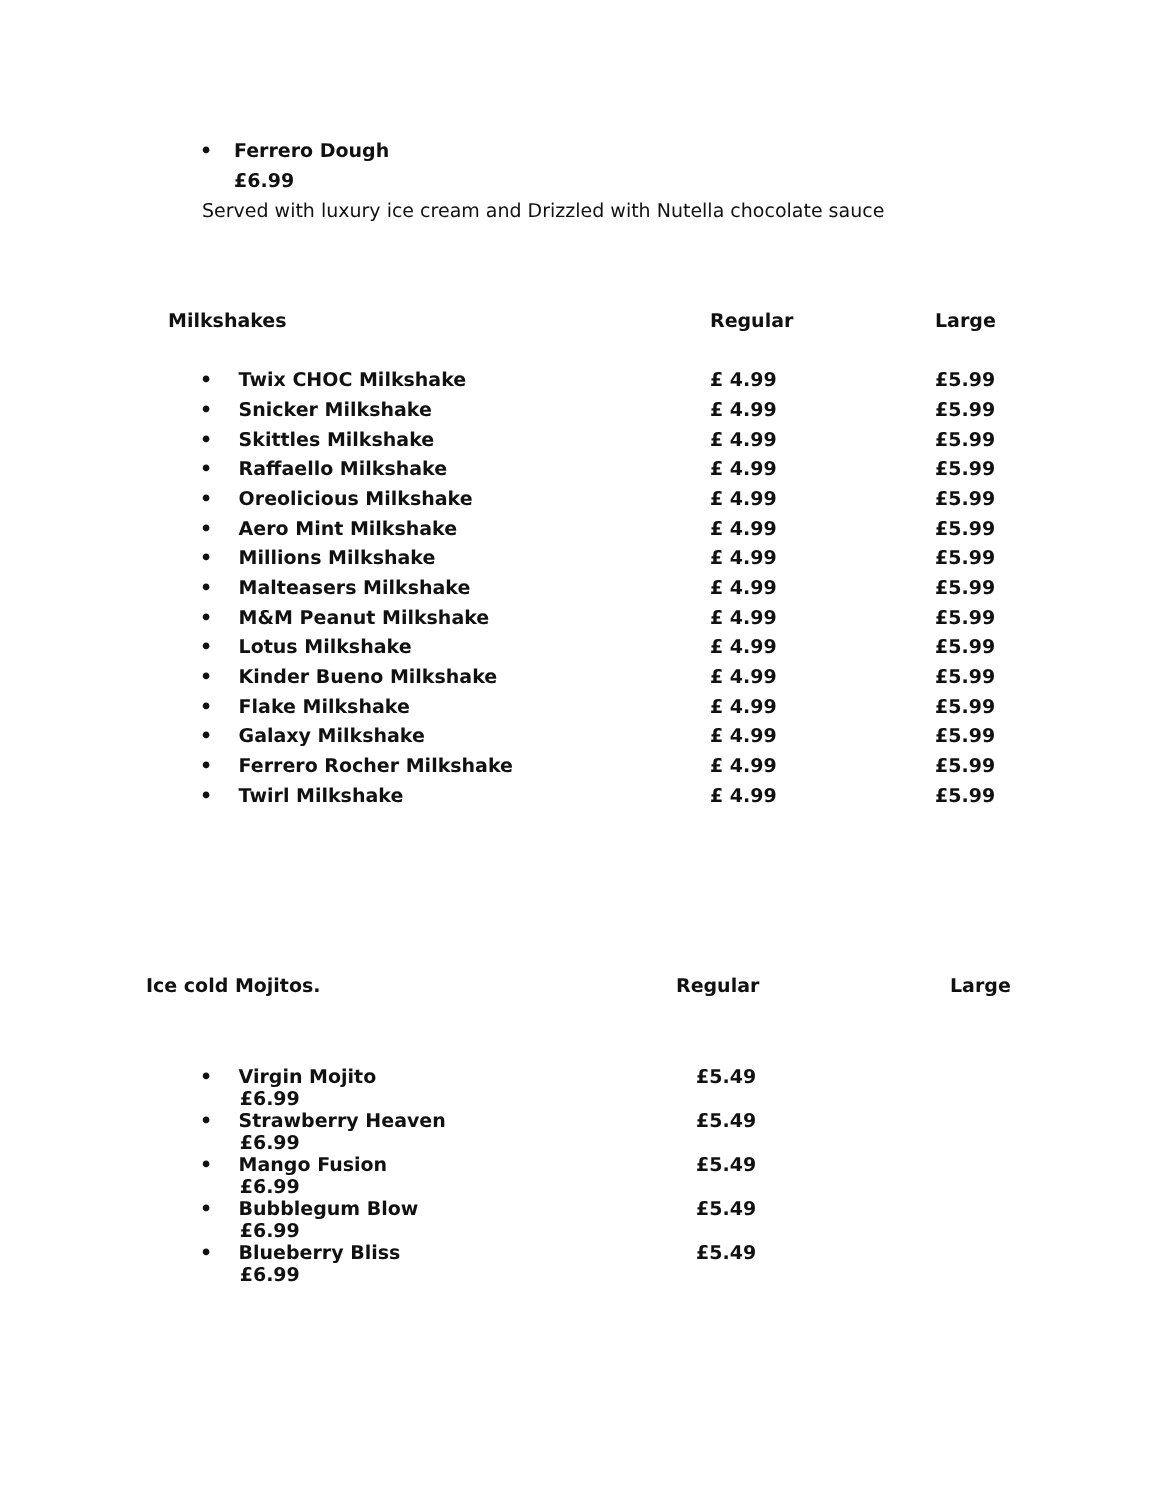• Ferrero Dough
£6.99
Served with luxury ice cream and Drizzled with Nutella chocolate sauce
| Milkshakes | Regular | Large |
| • Twix CHOC Milkshake | £ 4.99 | £5.99 |
| • Snicker Milkshake | £ 4.99 | £5.99 |
| • Skittles Milkshake | £ 4.99 | £5.99 |
| • Raffaello Milkshake | £ 4.99 | £5.99 |
| • Oreolicious Milkshake | £ 4.99 | £5.99 |
| • Aero Mint Milkshake | £ 4.99 | £5.99 |
| • Millions Milkshake | £ 4.99 | £5.99 |
| • Malteasers Milkshake | £ 4.99 | £5.99 |
| • M&M Peanut Milkshake | £ 4.99 | £5.99 |
| • Lotus Milkshake | £ 4.99 | £5.99 |
| • Kinder Bueno Milkshake | £ 4.99 | £5.99 |
| • Flake Milkshake | £ 4.99 | £5.99 |
| • Galaxy Milkshake | £ 4.99 | £5.99 |
| • Ferrero Rocher Milkshake | £ 4.99 | £5.99 |
| • Twirl Milkshake | £ 4.99 | £5.99 |
| Ice cold Mojitos. | Regular | Large |
| • Virgin Mojito £6.99 | £5.49 | |
| • Strawberry Heaven £6.99 | £5.49 | |
| • Mango Fusion £6.99 | £5.49 | |
| • Bubblegum Blow £6.99 | £5.49 | |
| • Blueberry Bliss £6.99 | £5.49 | |